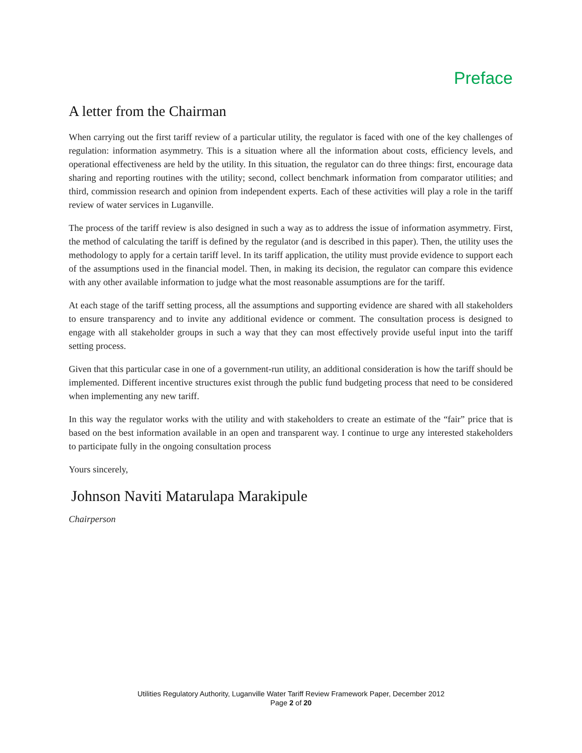Preface
A letter from the Chairman
When carrying out the first tariff review of a particular utility, the regulator is faced with one of the key challenges of regulation: information asymmetry. This is a situation where all the information about costs, efficiency levels, and operational effectiveness are held by the utility. In this situation, the regulator can do three things: first, encourage data sharing and reporting routines with the utility; second, collect benchmark information from comparator utilities; and third, commission research and opinion from independent experts. Each of these activities will play a role in the tariff review of water services in Luganville.
The process of the tariff review is also designed in such a way as to address the issue of information asymmetry. First, the method of calculating the tariff is defined by the regulator (and is described in this paper). Then, the utility uses the methodology to apply for a certain tariff level. In its tariff application, the utility must provide evidence to support each of the assumptions used in the financial model. Then, in making its decision, the regulator can compare this evidence with any other available information to judge what the most reasonable assumptions are for the tariff.
At each stage of the tariff setting process, all the assumptions and supporting evidence are shared with all stakeholders to ensure transparency and to invite any additional evidence or comment. The consultation process is designed to engage with all stakeholder groups in such a way that they can most effectively provide useful input into the tariff setting process.
Given that this particular case in one of a government-run utility, an additional consideration is how the tariff should be implemented. Different incentive structures exist through the public fund budgeting process that need to be considered when implementing any new tariff.
In this way the regulator works with the utility and with stakeholders to create an estimate of the “fair” price that is based on the best information available in an open and transparent way. I continue to urge any interested stakeholders to participate fully in the ongoing consultation process
Yours sincerely,
Johnson Naviti Matarulapa Marakipule
Chairperson
Utilities Regulatory Authority, Luganville Water Tariff Review Framework Paper, December 2012
Page 2 of 20